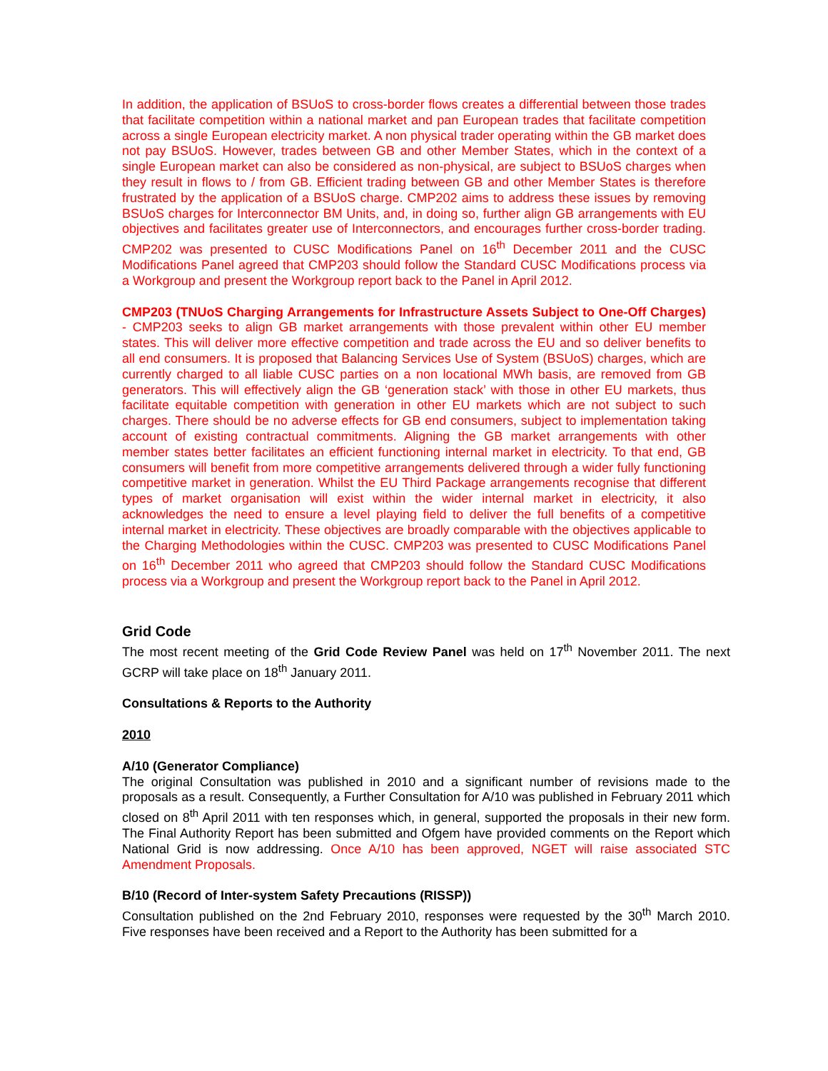In addition, the application of BSUoS to cross-border flows creates a differential between those trades that facilitate competition within a national market and pan European trades that facilitate competition across a single European electricity market. A non physical trader operating within the GB market does not pay BSUoS. However, trades between GB and other Member States, which in the context of a single European market can also be considered as non-physical, are subject to BSUoS charges when they result in flows to / from GB. Efficient trading between GB and other Member States is therefore frustrated by the application of a BSUoS charge. CMP202 aims to address these issues by removing BSUoS charges for Interconnector BM Units, and, in doing so, further align GB arrangements with EU objectives and facilitates greater use of Interconnectors, and encourages further cross-border trading. CMP202 was presented to CUSC Modifications Panel on 16<sup>th</sup> December 2011 and the CUSC Modifications Panel agreed that CMP203 should follow the Standard CUSC Modifications process via a Workgroup and present the Workgroup report back to the Panel in April 2012.
CMP203 (TNUoS Charging Arrangements for Infrastructure Assets Subject to One-Off Charges) - CMP203 seeks to align GB market arrangements with those prevalent within other EU member states. This will deliver more effective competition and trade across the EU and so deliver benefits to all end consumers. It is proposed that Balancing Services Use of System (BSUoS) charges, which are currently charged to all liable CUSC parties on a non locational MWh basis, are removed from GB generators. This will effectively align the GB ‘generation stack’ with those in other EU markets, thus facilitate equitable competition with generation in other EU markets which are not subject to such charges. There should be no adverse effects for GB end consumers, subject to implementation taking account of existing contractual commitments. Aligning the GB market arrangements with other member states better facilitates an efficient functioning internal market in electricity. To that end, GB consumers will benefit from more competitive arrangements delivered through a wider fully functioning competitive market in generation. Whilst the EU Third Package arrangements recognise that different types of market organisation will exist within the wider internal market in electricity, it also acknowledges the need to ensure a level playing field to deliver the full benefits of a competitive internal market in electricity. These objectives are broadly comparable with the objectives applicable to the Charging Methodologies within the CUSC. CMP203 was presented to CUSC Modifications Panel on 16<sup>th</sup> December 2011 who agreed that CMP203 should follow the Standard CUSC Modifications process via a Workgroup and present the Workgroup report back to the Panel in April 2012.
Grid Code
The most recent meeting of the Grid Code Review Panel was held on 17<sup>th</sup> November 2011. The next GCRP will take place on 18<sup>th</sup> January 2011.
Consultations & Reports to the Authority
2010
A/10 (Generator Compliance)
The original Consultation was published in 2010 and a significant number of revisions made to the proposals as a result. Consequently, a Further Consultation for A/10 was published in February 2011 which closed on 8<sup>th</sup> April 2011 with ten responses which, in general, supported the proposals in their new form. The Final Authority Report has been submitted and Ofgem have provided comments on the Report which National Grid is now addressing. Once A/10 has been approved, NGET will raise associated STC Amendment Proposals.
B/10 (Record of Inter-system Safety Precautions (RISSP))
Consultation published on the 2nd February 2010, responses were requested by the 30<sup>th</sup> March 2010. Five responses have been received and a Report to the Authority has been submitted for a